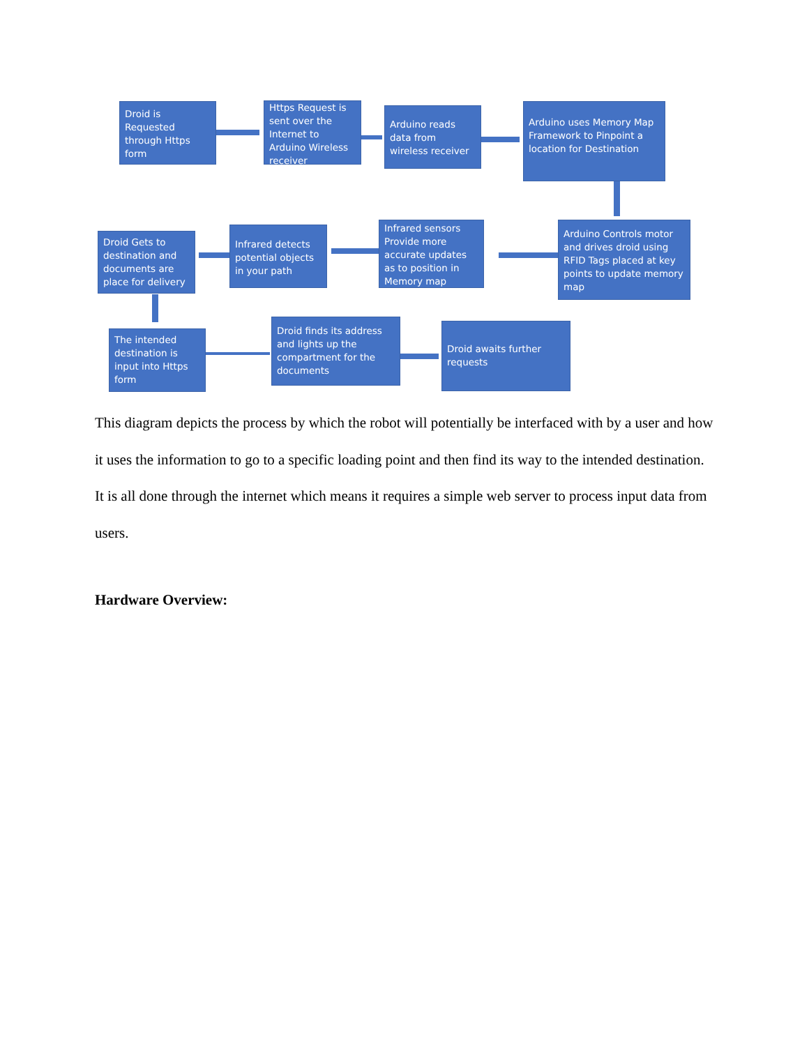Droid is Requested through Https form
Https Request is sent over the Internet to Arduino Wireless receiver
Arduino reads data from wireless receiver
Arduino uses Memory Map Framework to Pinpoint a location for Destination
Arduino Controls motor and drives droid using RFID Tags placed at key points to update memory map
Infrared sensors Provide more accurate updates as to position in Memory map
Infrared detects potential objects in your path
Droid Gets to destination and documents are place for delivery
The intended destination is input into Https form
Droid finds its address and lights up the compartment for the documents
Droid awaits further requests
This diagram depicts the process by which the robot will potentially be interfaced with by a user and how it uses the information to go to a specific loading point and then find its way to the intended destination. It is all done through the internet which means it requires a simple web server to process input data from users.
Hardware Overview: